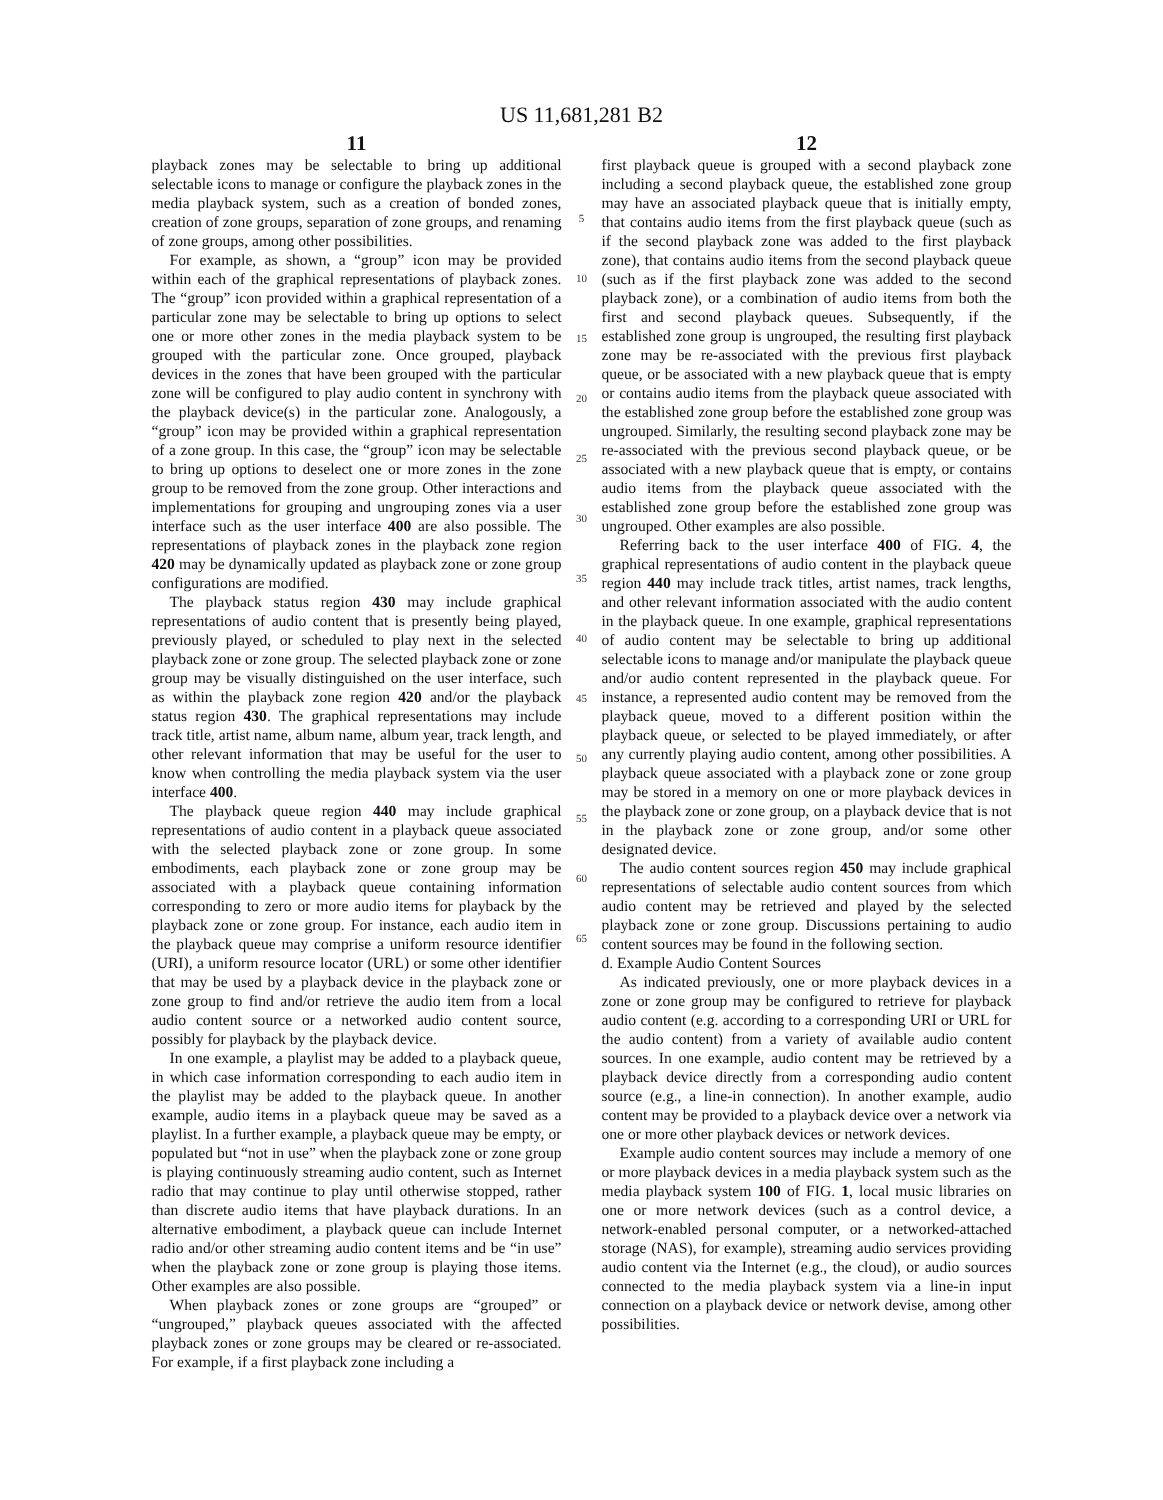US 11,681,281 B2
11
playback zones may be selectable to bring up additional selectable icons to manage or configure the playback zones in the media playback system, such as a creation of bonded zones, creation of zone groups, separation of zone groups, and renaming of zone groups, among other possibilities.
For example, as shown, a “group” icon may be provided within each of the graphical representations of playback zones. The “group” icon provided within a graphical representation of a particular zone may be selectable to bring up options to select one or more other zones in the media playback system to be grouped with the particular zone. Once grouped, playback devices in the zones that have been grouped with the particular zone will be configured to play audio content in synchrony with the playback device(s) in the particular zone. Analogously, a “group” icon may be provided within a graphical representation of a zone group. In this case, the “group” icon may be selectable to bring up options to deselect one or more zones in the zone group to be removed from the zone group. Other interactions and implementations for grouping and ungrouping zones via a user interface such as the user interface 400 are also possible. The representations of playback zones in the playback zone region 420 may be dynamically updated as playback zone or zone group configurations are modified.
The playback status region 430 may include graphical representations of audio content that is presently being played, previously played, or scheduled to play next in the selected playback zone or zone group. The selected playback zone or zone group may be visually distinguished on the user interface, such as within the playback zone region 420 and/or the playback status region 430. The graphical representations may include track title, artist name, album name, album year, track length, and other relevant information that may be useful for the user to know when controlling the media playback system via the user interface 400.
The playback queue region 440 may include graphical representations of audio content in a playback queue associated with the selected playback zone or zone group. In some embodiments, each playback zone or zone group may be associated with a playback queue containing information corresponding to zero or more audio items for playback by the playback zone or zone group. For instance, each audio item in the playback queue may comprise a uniform resource identifier (URI), a uniform resource locator (URL) or some other identifier that may be used by a playback device in the playback zone or zone group to find and/or retrieve the audio item from a local audio content source or a networked audio content source, possibly for playback by the playback device.
In one example, a playlist may be added to a playback queue, in which case information corresponding to each audio item in the playlist may be added to the playback queue. In another example, audio items in a playback queue may be saved as a playlist. In a further example, a playback queue may be empty, or populated but “not in use” when the playback zone or zone group is playing continuously streaming audio content, such as Internet radio that may continue to play until otherwise stopped, rather than discrete audio items that have playback durations. In an alternative embodiment, a playback queue can include Internet radio and/or other streaming audio content items and be “in use” when the playback zone or zone group is playing those items. Other examples are also possible.
When playback zones or zone groups are “grouped” or “ungrouped,” playback queues associated with the affected playback zones or zone groups may be cleared or re-associated. For example, if a first playback zone including a
5
10
15
20
25
30
35
40
45
50
55
60
65
12
first playback queue is grouped with a second playback zone including a second playback queue, the established zone group may have an associated playback queue that is initially empty, that contains audio items from the first playback queue (such as if the second playback zone was added to the first playback zone), that contains audio items from the second playback queue (such as if the first playback zone was added to the second playback zone), or a combination of audio items from both the first and second playback queues. Subsequently, if the established zone group is ungrouped, the resulting first playback zone may be re-associated with the previous first playback queue, or be associated with a new playback queue that is empty or contains audio items from the playback queue associated with the established zone group before the established zone group was ungrouped. Similarly, the resulting second playback zone may be re-associated with the previous second playback queue, or be associated with a new playback queue that is empty, or contains audio items from the playback queue associated with the established zone group before the established zone group was ungrouped. Other examples are also possible.
Referring back to the user interface 400 of FIG. 4, the graphical representations of audio content in the playback queue region 440 may include track titles, artist names, track lengths, and other relevant information associated with the audio content in the playback queue. In one example, graphical representations of audio content may be selectable to bring up additional selectable icons to manage and/or manipulate the playback queue and/or audio content represented in the playback queue. For instance, a represented audio content may be removed from the playback queue, moved to a different position within the playback queue, or selected to be played immediately, or after any currently playing audio content, among other possibilities. A playback queue associated with a playback zone or zone group may be stored in a memory on one or more playback devices in the playback zone or zone group, on a playback device that is not in the playback zone or zone group, and/or some other designated device.
The audio content sources region 450 may include graphical representations of selectable audio content sources from which audio content may be retrieved and played by the selected playback zone or zone group. Discussions pertaining to audio content sources may be found in the following section.
d. Example Audio Content Sources
As indicated previously, one or more playback devices in a zone or zone group may be configured to retrieve for playback audio content (e.g. according to a corresponding URI or URL for the audio content) from a variety of available audio content sources. In one example, audio content may be retrieved by a playback device directly from a corresponding audio content source (e.g., a line-in connection). In another example, audio content may be provided to a playback device over a network via one or more other playback devices or network devices.
Example audio content sources may include a memory of one or more playback devices in a media playback system such as the media playback system 100 of FIG. 1, local music libraries on one or more network devices (such as a control device, a network-enabled personal computer, or a networked-attached storage (NAS), for example), streaming audio services providing audio content via the Internet (e.g., the cloud), or audio sources connected to the media playback system via a line-in input connection on a playback device or network devise, among other possibilities.